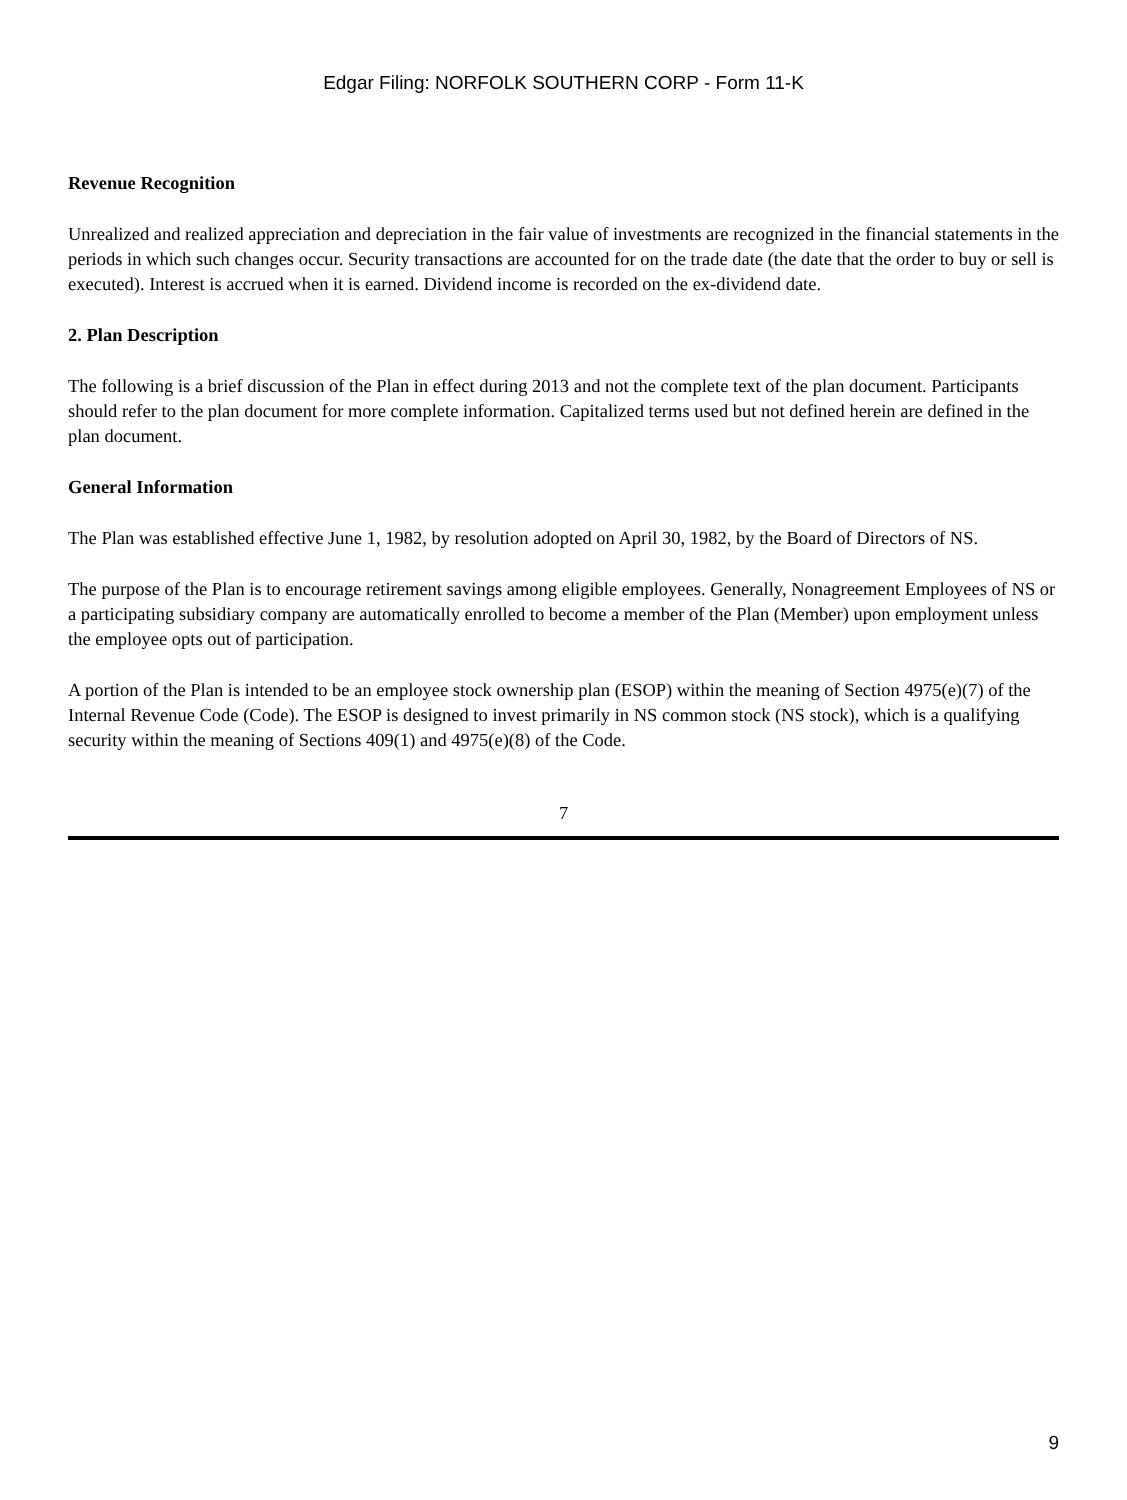Edgar Filing: NORFOLK SOUTHERN CORP - Form 11-K
Revenue Recognition
Unrealized and realized appreciation and depreciation in the fair value of investments are recognized in the financial statements in the periods in which such changes occur. Security transactions are accounted for on the trade date (the date that the order to buy or sell is executed). Interest is accrued when it is earned. Dividend income is recorded on the ex-dividend date.
2. Plan Description
The following is a brief discussion of the Plan in effect during 2013 and not the complete text of the plan document. Participants should refer to the plan document for more complete information. Capitalized terms used but not defined herein are defined in the plan document.
General Information
The Plan was established effective June 1, 1982, by resolution adopted on April 30, 1982, by the Board of Directors of NS.
The purpose of the Plan is to encourage retirement savings among eligible employees. Generally, Nonagreement Employees of NS or a participating subsidiary company are automatically enrolled to become a member of the Plan (Member) upon employment unless the employee opts out of participation.
A portion of the Plan is intended to be an employee stock ownership plan (ESOP) within the meaning of Section 4975(e)(7) of the Internal Revenue Code (Code). The ESOP is designed to invest primarily in NS common stock (NS stock), which is a qualifying security within the meaning of Sections 409(1) and 4975(e)(8) of the Code.
7
9